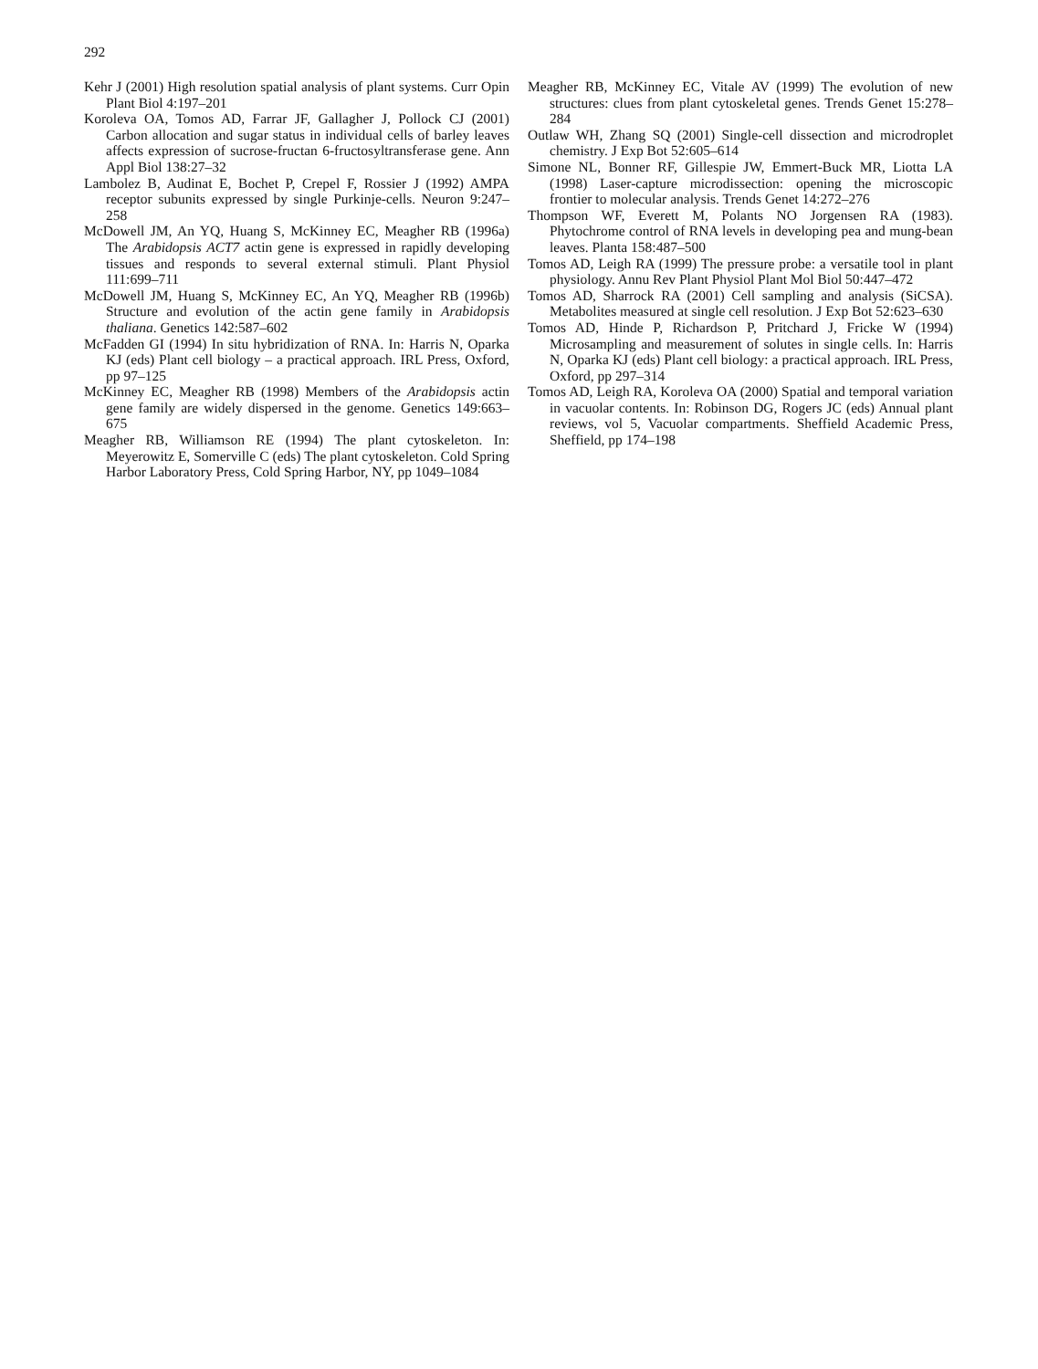292
Kehr J (2001) High resolution spatial analysis of plant systems. Curr Opin Plant Biol 4:197–201
Koroleva OA, Tomos AD, Farrar JF, Gallagher J, Pollock CJ (2001) Carbon allocation and sugar status in individual cells of barley leaves affects expression of sucrose-fructan 6-fructosyltransferase gene. Ann Appl Biol 138:27–32
Lambolez B, Audinat E, Bochet P, Crepel F, Rossier J (1992) AMPA receptor subunits expressed by single Purkinje-cells. Neuron 9:247–258
McDowell JM, An YQ, Huang S, McKinney EC, Meagher RB (1996a) The Arabidopsis ACT7 actin gene is expressed in rapidly developing tissues and responds to several external stimuli. Plant Physiol 111:699–711
McDowell JM, Huang S, McKinney EC, An YQ, Meagher RB (1996b) Structure and evolution of the actin gene family in Arabidopsis thaliana. Genetics 142:587–602
McFadden GI (1994) In situ hybridization of RNA. In: Harris N, Oparka KJ (eds) Plant cell biology – a practical approach. IRL Press, Oxford, pp 97–125
McKinney EC, Meagher RB (1998) Members of the Arabidopsis actin gene family are widely dispersed in the genome. Genetics 149:663–675
Meagher RB, Williamson RE (1994) The plant cytoskeleton. In: Meyerowitz E, Somerville C (eds) The plant cytoskeleton. Cold Spring Harbor Laboratory Press, Cold Spring Harbor, NY, pp 1049–1084
Meagher RB, McKinney EC, Vitale AV (1999) The evolution of new structures: clues from plant cytoskeletal genes. Trends Genet 15:278–284
Outlaw WH, Zhang SQ (2001) Single-cell dissection and microdroplet chemistry. J Exp Bot 52:605–614
Simone NL, Bonner RF, Gillespie JW, Emmert-Buck MR, Liotta LA (1998) Laser-capture microdissection: opening the microscopic frontier to molecular analysis. Trends Genet 14:272–276
Thompson WF, Everett M, Polants NO Jorgensen RA (1983). Phytochrome control of RNA levels in developing pea and mung-bean leaves. Planta 158:487–500
Tomos AD, Leigh RA (1999) The pressure probe: a versatile tool in plant physiology. Annu Rev Plant Physiol Plant Mol Biol 50:447–472
Tomos AD, Sharrock RA (2001) Cell sampling and analysis (SiCSA). Metabolites measured at single cell resolution. J Exp Bot 52:623–630
Tomos AD, Hinde P, Richardson P, Pritchard J, Fricke W (1994) Microsampling and measurement of solutes in single cells. In: Harris N, Oparka KJ (eds) Plant cell biology: a practical approach. IRL Press, Oxford, pp 297–314
Tomos AD, Leigh RA, Koroleva OA (2000) Spatial and temporal variation in vacuolar contents. In: Robinson DG, Rogers JC (eds) Annual plant reviews, vol 5, Vacuolar compartments. Sheffield Academic Press, Sheffield, pp 174–198